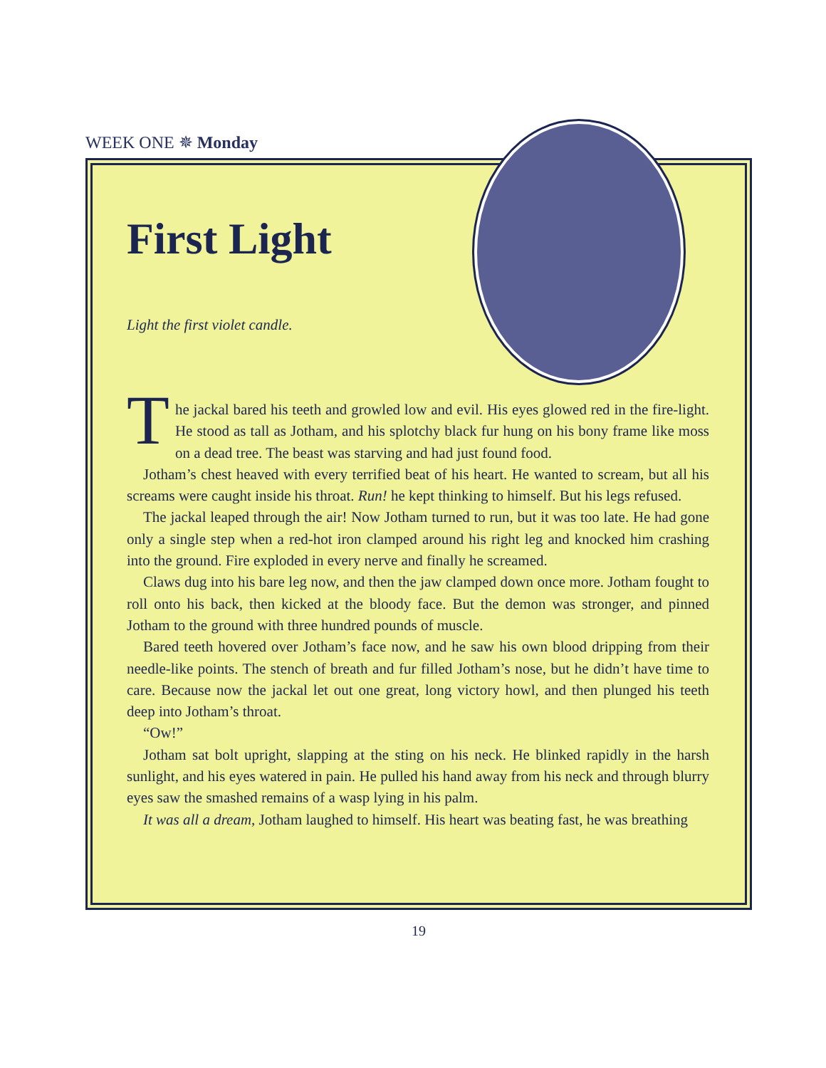WEEK ONE ✵ Monday
First Light
Light the first violet candle.
The jackal bared his teeth and growled low and evil. His eyes glowed red in the fire-light. He stood as tall as Jotham, and his splotchy black fur hung on his bony frame like moss on a dead tree. The beast was starving and had just found food.
Jotham’s chest heaved with every terrified beat of his heart. He wanted to scream, but all his screams were caught inside his throat. Run! he kept thinking to himself. But his legs refused.
The jackal leaped through the air! Now Jotham turned to run, but it was too late. He had gone only a single step when a red-hot iron clamped around his right leg and knocked him crashing into the ground. Fire exploded in every nerve and finally he screamed.
Claws dug into his bare leg now, and then the jaw clamped down once more. Jotham fought to roll onto his back, then kicked at the bloody face. But the demon was stronger, and pinned Jotham to the ground with three hundred pounds of muscle.
Bared teeth hovered over Jotham’s face now, and he saw his own blood dripping from their needle-like points. The stench of breath and fur filled Jotham’s nose, but he didn’t have time to care. Because now the jackal let out one great, long victory howl, and then plunged his teeth deep into Jotham’s throat.
“Ow!”
Jotham sat bolt upright, slapping at the sting on his neck. He blinked rapidly in the harsh sunlight, and his eyes watered in pain. He pulled his hand away from his neck and through blurry eyes saw the smashed remains of a wasp lying in his palm.
It was all a dream, Jotham laughed to himself. His heart was beating fast, he was breathing
19